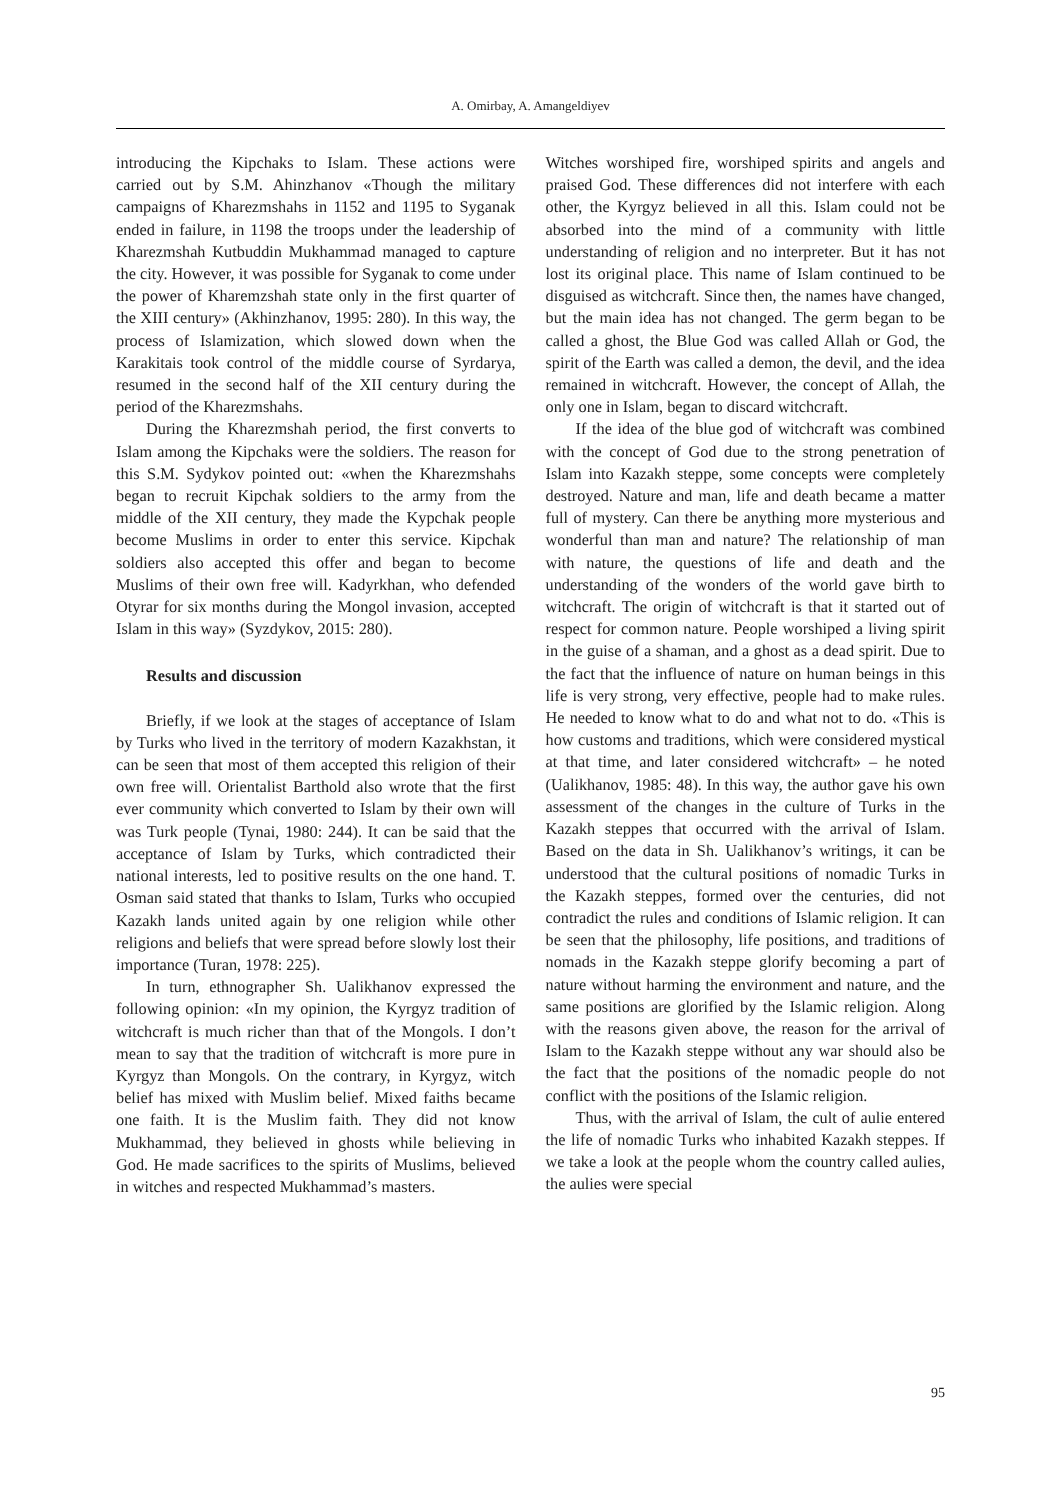A. Omirbay, A. Amangeldiyev
introducing the Kipchaks to Islam. These actions were carried out by S.M. Ahinzhanov «Though the military campaigns of Kharezmshahs in 1152 and 1195 to Syganak ended in failure, in 1198 the troops under the leadership of Kharezmshah Kutbuddin Mukhammad managed to capture the city. However, it was possible for Syganak to come under the power of Kharemzshah state only in the first quarter of the XIII century» (Akhinzhanov, 1995: 280). In this way, the process of Islamization, which slowed down when the Karakitais took control of the middle course of Syrdarya, resumed in the second half of the XII century during the period of the Kharezmshahs.
During the Kharezmshah period, the first converts to Islam among the Kipchaks were the soldiers. The reason for this S.M. Sydykov pointed out: «when the Kharezmshahs began to recruit Kipchak soldiers to the army from the middle of the XII century, they made the Kypchak people become Muslims in order to enter this service. Kipchak soldiers also accepted this offer and began to become Muslims of their own free will. Kadyrkhan, who defended Otyrar for six months during the Mongol invasion, accepted Islam in this way» (Syzdykov, 2015: 280).
Results and discussion
Briefly, if we look at the stages of acceptance of Islam by Turks who lived in the territory of modern Kazakhstan, it can be seen that most of them accepted this religion of their own free will. Orientalist Barthold also wrote that the first ever community which converted to Islam by their own will was Turk people (Tynai, 1980: 244). It can be said that the acceptance of Islam by Turks, which contradicted their national interests, led to positive results on the one hand. T. Osman said stated that thanks to Islam, Turks who occupied Kazakh lands united again by one religion while other religions and beliefs that were spread before slowly lost their importance (Turan, 1978: 225).
In turn, ethnographer Sh. Ualikhanov expressed the following opinion: «In my opinion, the Kyrgyz tradition of witchcraft is much richer than that of the Mongols. I don’t mean to say that the tradition of witchcraft is more pure in Kyrgyz than Mongols. On the contrary, in Kyrgyz, witch belief has mixed with Muslim belief. Mixed faiths became one faith. It is the Muslim faith. They did not know Mukhammad, they believed in ghosts while believing in God. He made sacrifices to the spirits of Muslims, believed in witches and respected Mukhammad’s masters.
Witches worshiped fire, worshiped spirits and angels and praised God. These differences did not interfere with each other, the Kyrgyz believed in all this. Islam could not be absorbed into the mind of a community with little understanding of religion and no interpreter. But it has not lost its original place. This name of Islam continued to be disguised as witchcraft. Since then, the names have changed, but the main idea has not changed. The germ began to be called a ghost, the Blue God was called Allah or God, the spirit of the Earth was called a demon, the devil, and the idea remained in witchcraft. However, the concept of Allah, the only one in Islam, began to discard witchcraft.
If the idea of the blue god of witchcraft was combined with the concept of God due to the strong penetration of Islam into Kazakh steppe, some concepts were completely destroyed. Nature and man, life and death became a matter full of mystery. Can there be anything more mysterious and wonderful than man and nature? The relationship of man with nature, the questions of life and death and the understanding of the wonders of the world gave birth to witchcraft. The origin of witchcraft is that it started out of respect for common nature. People worshiped a living spirit in the guise of a shaman, and a ghost as a dead spirit. Due to the fact that the influence of nature on human beings in this life is very strong, very effective, people had to make rules. He needed to know what to do and what not to do. «This is how customs and traditions, which were considered mystical at that time, and later considered witchcraft» – he noted (Ualikhanov, 1985: 48). In this way, the author gave his own assessment of the changes in the culture of Turks in the Kazakh steppes that occurred with the arrival of Islam. Based on the data in Sh. Ualikhanov’s writings, it can be understood that the cultural positions of nomadic Turks in the Kazakh steppes, formed over the centuries, did not contradict the rules and conditions of Islamic religion. It can be seen that the philosophy, life positions, and traditions of nomads in the Kazakh steppe glorify becoming a part of nature without harming the environment and nature, and the same positions are glorified by the Islamic religion. Along with the reasons given above, the reason for the arrival of Islam to the Kazakh steppe without any war should also be the fact that the positions of the nomadic people do not conflict with the positions of the Islamic religion.
Thus, with the arrival of Islam, the cult of aulie entered the life of nomadic Turks who inhabited Kazakh steppes. If we take a look at the people whom the country called aulies, the aulies were special
95